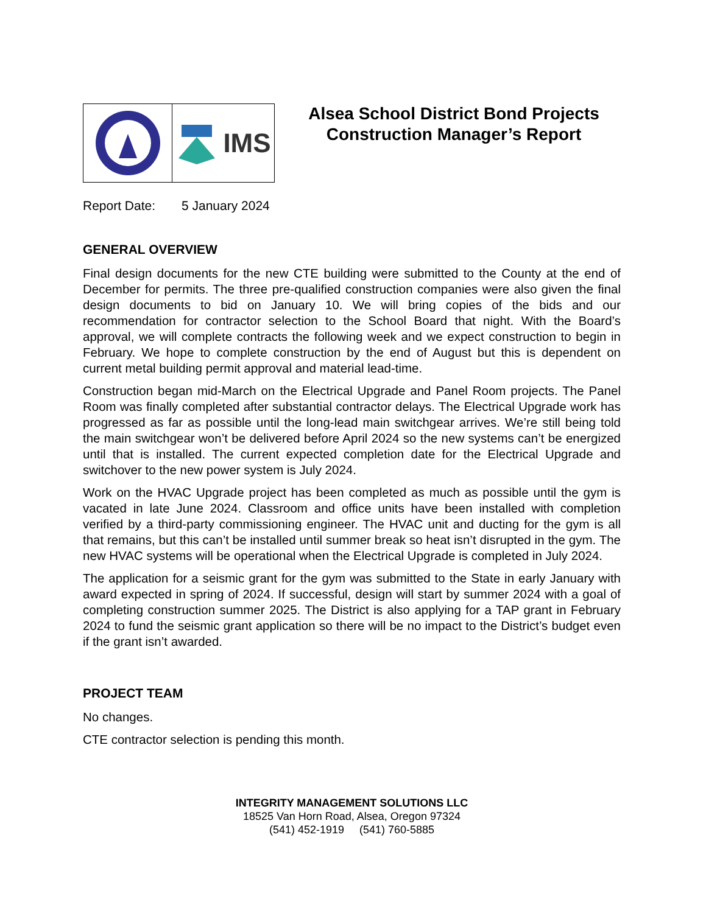IMS
Alsea School District Bond Projects
Construction Manager’s Report
Report Date: 5 January 2024
GENERAL OVERVIEW
Final design documents for the new CTE building were submitted to the County at the end of December for permits. The three pre-qualified construction companies were also given the final design documents to bid on January 10. We will bring copies of the bids and our recommendation for contractor selection to the School Board that night. With the Board’s approval, we will complete contracts the following week and we expect construction to begin in February. We hope to complete construction by the end of August but this is dependent on current metal building permit approval and material lead-time.
Construction began mid-March on the Electrical Upgrade and Panel Room projects. The Panel Room was finally completed after substantial contractor delays. The Electrical Upgrade work has progressed as far as possible until the long-lead main switchgear arrives. We’re still being told the main switchgear won’t be delivered before April 2024 so the new systems can’t be energized until that is installed. The current expected completion date for the Electrical Upgrade and switchover to the new power system is July 2024.
Work on the HVAC Upgrade project has been completed as much as possible until the gym is vacated in late June 2024. Classroom and office units have been installed with completion verified by a third-party commissioning engineer. The HVAC unit and ducting for the gym is all that remains, but this can’t be installed until summer break so heat isn’t disrupted in the gym. The new HVAC systems will be operational when the Electrical Upgrade is completed in July 2024.
The application for a seismic grant for the gym was submitted to the State in early January with award expected in spring of 2024. If successful, design will start by summer 2024 with a goal of completing construction summer 2025. The District is also applying for a TAP grant in February 2024 to fund the seismic grant application so there will be no impact to the District’s budget even if the grant isn’t awarded.
PROJECT TEAM
No changes.
CTE contractor selection is pending this month.
INTEGRITY MANAGEMENT SOLUTIONS LLC
18525 Van Horn Road, Alsea, Oregon 97324
(541) 452-1919 (541) 760-5885